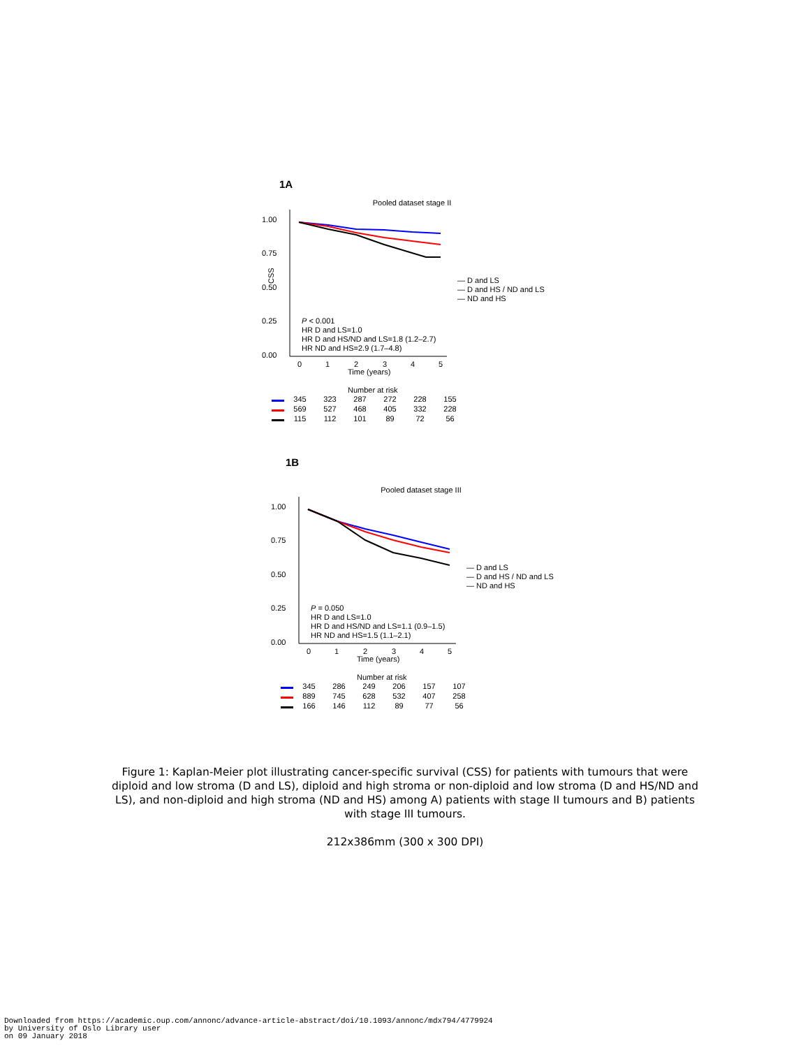1A
Pooled dataset stage II
1.00
0.75
0.50
0.25
0.00
CSS
0
1
2
3
4
5
Time (years)
P < 0.001
HR D and LS=1.0
HR D and HS/ND and LS=1.8 (1.2–2.7)
HR ND and HS=2.9 (1.7–4.8)
— D and LS
— D and HS / ND and LS
— ND and HS
Number at risk
| | 345 | 323 | 287 | 272 | 228 | 155 |
| | 569 | 527 | 468 | 405 | 332 | 228 |
| | 115 | 112 | 101 | 89 | 72 | 56 |
1B
Pooled dataset stage III
1.00
0.75
0.50
0.25
0.00
0
1
2
3
4
5
Time (years)
P = 0.050
HR D and LS=1.0
HR D and HS/ND and LS=1.1 (0.9–1.5)
HR ND and HS=1.5 (1.1–2.1)
— D and LS
— D and HS / ND and LS
— ND and HS
Number at risk
| | 345 | 286 | 249 | 206 | 157 | 107 |
| | 889 | 745 | 628 | 532 | 407 | 258 |
| | 166 | 146 | 112 | 89 | 77 | 56 |
Figure 1: Kaplan-Meier plot illustrating cancer-specific survival (CSS) for patients with tumours that were diploid and low stroma (D and LS), diploid and high stroma or non-diploid and low stroma (D and HS/ND and LS), and non-diploid and high stroma (ND and HS) among A) patients with stage II tumours and B) patients with stage III tumours.
212x386mm (300 x 300 DPI)
Downloaded from https://academic.oup.com/annonc/advance-article-abstract/doi/10.1093/annonc/mdx794/4779924
by University of Oslo Library user
on 09 January 2018